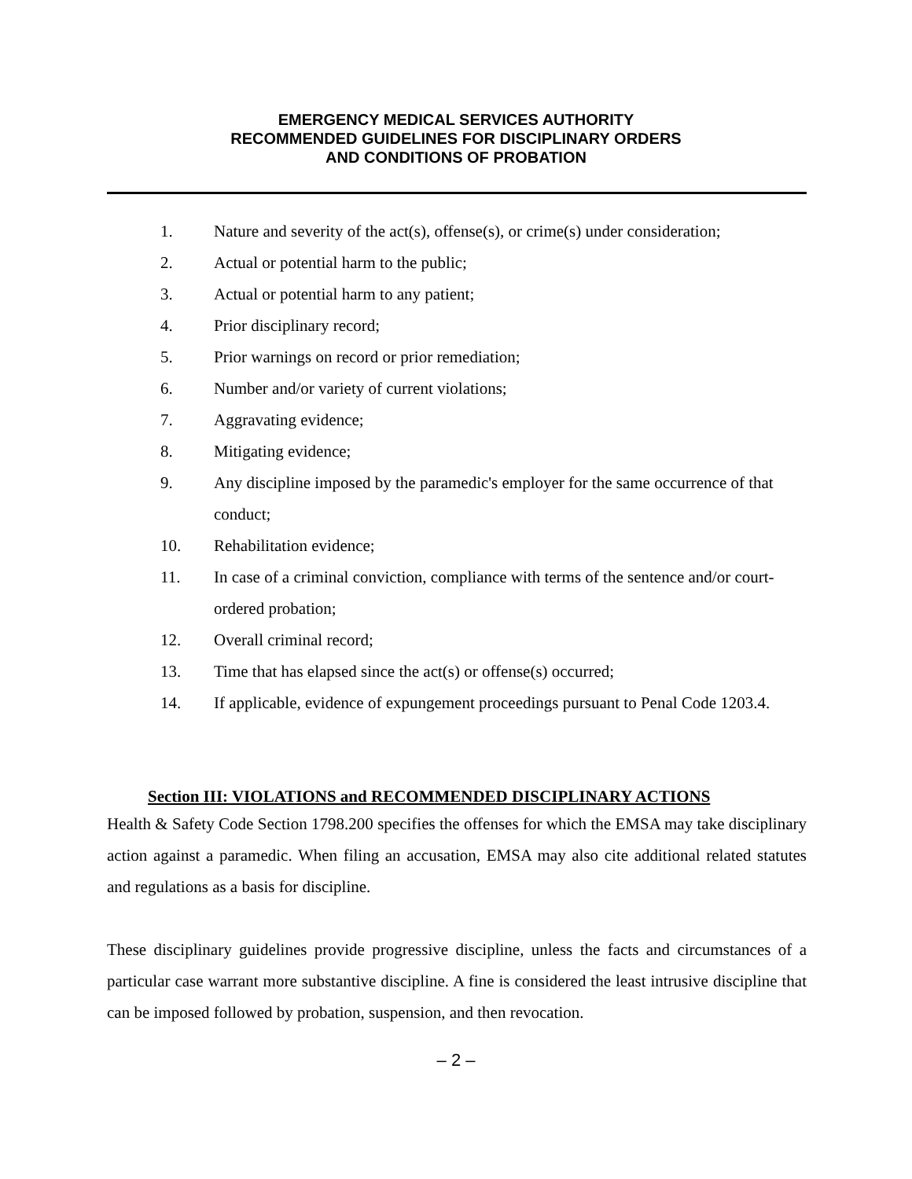EMERGENCY MEDICAL SERVICES AUTHORITY
RECOMMENDED GUIDELINES FOR DISCIPLINARY ORDERS
AND CONDITIONS OF PROBATION
1. Nature and severity of the act(s), offense(s), or crime(s) under consideration;
2. Actual or potential harm to the public;
3. Actual or potential harm to any patient;
4. Prior disciplinary record;
5. Prior warnings on record or prior remediation;
6. Number and/or variety of current violations;
7. Aggravating evidence;
8. Mitigating evidence;
9. Any discipline imposed by the paramedic's employer for the same occurrence of that conduct;
10. Rehabilitation evidence;
11. In case of a criminal conviction, compliance with terms of the sentence and/or court-ordered probation;
12. Overall criminal record;
13. Time that has elapsed since the act(s) or offense(s) occurred;
14. If applicable, evidence of expungement proceedings pursuant to Penal Code 1203.4.
Section III: VIOLATIONS and RECOMMENDED DISCIPLINARY ACTIONS
Health & Safety Code Section 1798.200 specifies the offenses for which the EMSA may take disciplinary action against a paramedic. When filing an accusation, EMSA may also cite additional related statutes and regulations as a basis for discipline.
These disciplinary guidelines provide progressive discipline, unless the facts and circumstances of a particular case warrant more substantive discipline. A fine is considered the least intrusive discipline that can be imposed followed by probation, suspension, and then revocation.
– 2 –